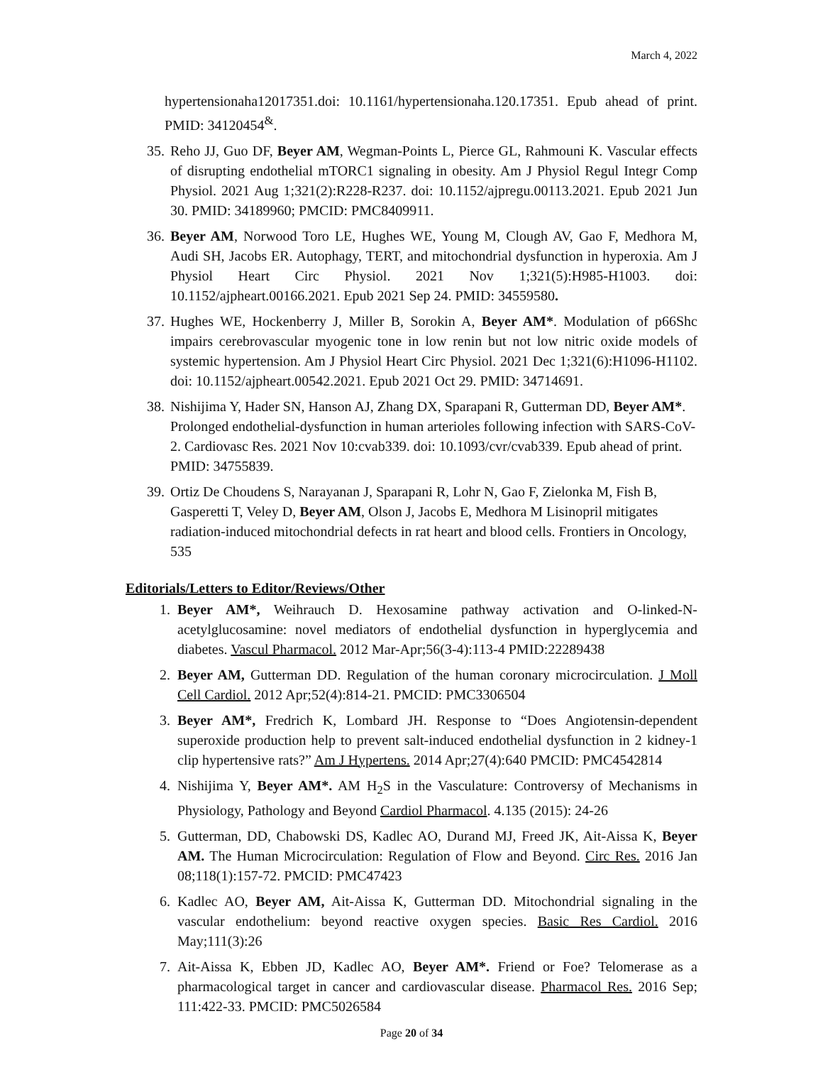March 4, 2022
hypertensionaha12017351.doi: 10.1161/hypertensionaha.120.17351. Epub ahead of print. PMID: 34120454<sup>&</sup>.
35. Reho JJ, Guo DF, Beyer AM, Wegman-Points L, Pierce GL, Rahmouni K. Vascular effects of disrupting endothelial mTORC1 signaling in obesity. Am J Physiol Regul Integr Comp Physiol. 2021 Aug 1;321(2):R228-R237. doi: 10.1152/ajpregu.00113.2021. Epub 2021 Jun 30. PMID: 34189960; PMCID: PMC8409911.
36. Beyer AM, Norwood Toro LE, Hughes WE, Young M, Clough AV, Gao F, Medhora M, Audi SH, Jacobs ER. Autophagy, TERT, and mitochondrial dysfunction in hyperoxia. Am J Physiol Heart Circ Physiol. 2021 Nov 1;321(5):H985-H1003. doi: 10.1152/ajpheart.00166.2021. Epub 2021 Sep 24. PMID: 34559580.
37. Hughes WE, Hockenberry J, Miller B, Sorokin A, Beyer AM*. Modulation of p66Shc impairs cerebrovascular myogenic tone in low renin but not low nitric oxide models of systemic hypertension. Am J Physiol Heart Circ Physiol. 2021 Dec 1;321(6):H1096-H1102. doi: 10.1152/ajpheart.00542.2021. Epub 2021 Oct 29. PMID: 34714691.
38. Nishijima Y, Hader SN, Hanson AJ, Zhang DX, Sparapani R, Gutterman DD, Beyer AM*. Prolonged endothelial-dysfunction in human arterioles following infection with SARS-CoV-2. Cardiovasc Res. 2021 Nov 10:cvab339. doi: 10.1093/cvr/cvab339. Epub ahead of print. PMID: 34755839.
39. Ortiz De Choudens S, Narayanan J, Sparapani R, Lohr N, Gao F, Zielonka M, Fish B, Gasperetti T, Veley D, Beyer AM, Olson J, Jacobs E, Medhora M Lisinopril mitigates radiation-induced mitochondrial defects in rat heart and blood cells. Frontiers in Oncology, 535
Editorials/Letters to Editor/Reviews/Other
1. Beyer AM*, Weihrauch D. Hexosamine pathway activation and O-linked-N-acetylglucosamine: novel mediators of endothelial dysfunction in hyperglycemia and diabetes. Vascul Pharmacol. 2012 Mar-Apr;56(3-4):113-4 PMID:22289438
2. Beyer AM, Gutterman DD. Regulation of the human coronary microcirculation. J Moll Cell Cardiol. 2012 Apr;52(4):814-21. PMCID: PMC3306504
3. Beyer AM*, Fredrich K, Lombard JH. Response to “Does Angiotensin-dependent superoxide production help to prevent salt-induced endothelial dysfunction in 2 kidney-1 clip hypertensive rats?” Am J Hypertens. 2014 Apr;27(4):640 PMCID: PMC4542814
4. Nishijima Y, Beyer AM*. AM H<sub>2</sub>S in the Vasculature: Controversy of Mechanisms in Physiology, Pathology and Beyond Cardiol Pharmacol. 4.135 (2015): 24-26
5. Gutterman, DD, Chabowski DS, Kadlec AO, Durand MJ, Freed JK, Ait-Aissa K, Beyer AM. The Human Microcirculation: Regulation of Flow and Beyond. Circ Res. 2016 Jan 08;118(1):157-72. PMCID: PMC47423
6. Kadlec AO, Beyer AM, Ait-Aissa K, Gutterman DD. Mitochondrial signaling in the vascular endothelium: beyond reactive oxygen species. Basic Res Cardiol. 2016 May;111(3):26
7. Ait-Aissa K, Ebben JD, Kadlec AO, Beyer AM*. Friend or Foe? Telomerase as a pharmacological target in cancer and cardiovascular disease. Pharmacol Res. 2016 Sep; 111:422-33. PMCID: PMC5026584
Page 20 of 34